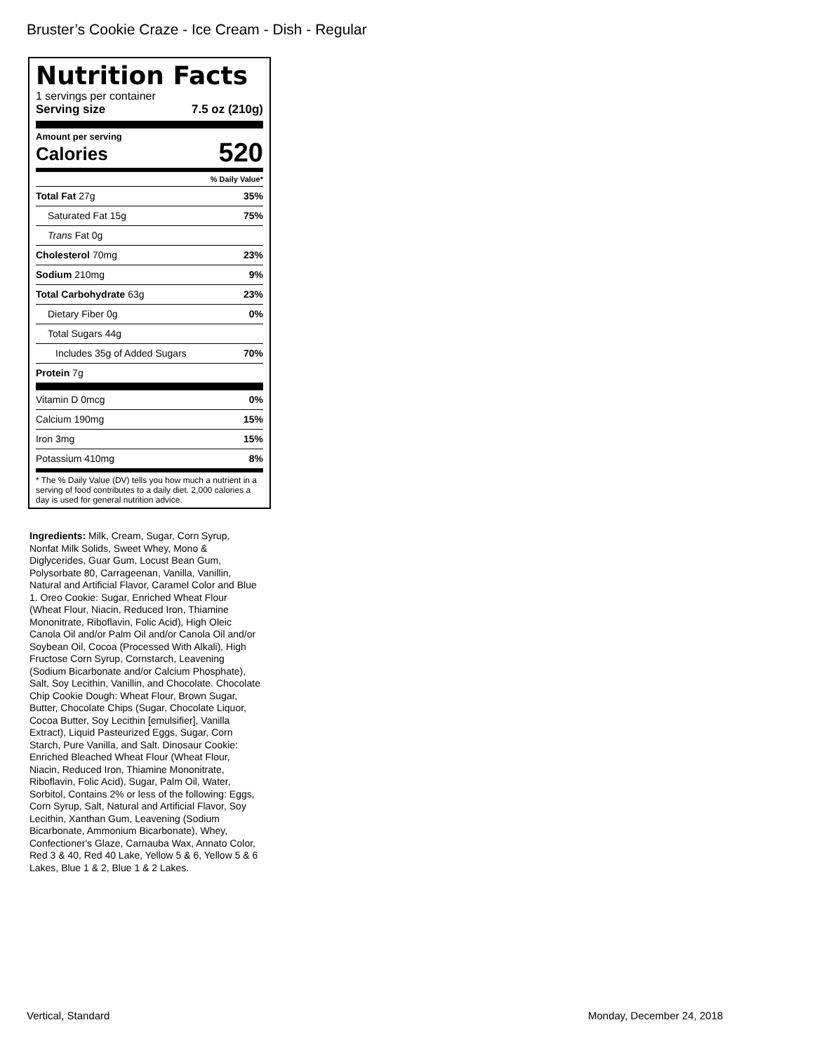Bruster’s Cookie Craze - Ice Cream - Dish - Regular
Nutrition Facts
1 servings per container
Serving size 7.5 oz (210g)
Amount per serving
Calories 520
% Daily Value*
Total Fat 27g 35%
Saturated Fat 15g 75%
Trans Fat 0g
Cholesterol 70mg 23%
Sodium 210mg 9%
Total Carbohydrate 63g 23%
Dietary Fiber 0g 0%
Total Sugars 44g
Includes 35g of Added Sugars 70%
Protein 7g
Vitamin D 0mcg 0%
Calcium 190mg 15%
Iron 3mg 15%
Potassium 410mg 8%
* The % Daily Value (DV) tells you how much a nutrient in a serving of food contributes to a daily diet. 2,000 calories a day is used for general nutrition advice.
Ingredients: Milk, Cream, Sugar, Corn Syrup, Nonfat Milk Solids, Sweet Whey, Mono & Diglycerides, Guar Gum, Locust Bean Gum, Polysorbate 80, Carrageenan, Vanilla, Vanillin, Natural and Artificial Flavor, Caramel Color and Blue 1. Oreo Cookie: Sugar, Enriched Wheat Flour (Wheat Flour, Niacin, Reduced Iron, Thiamine Mononitrate, Riboflavin, Folic Acid), High Oleic Canola Oil and/or Palm Oil and/or Canola Oil and/or Soybean Oil, Cocoa (Processed With Alkali), High Fructose Corn Syrup, Cornstarch, Leavening (Sodium Bicarbonate and/or Calcium Phosphate), Salt, Soy Lecithin, Vanillin, and Chocolate. Chocolate Chip Cookie Dough: Wheat Flour, Brown Sugar, Butter, Chocolate Chips (Sugar, Chocolate Liquor, Cocoa Butter, Soy Lecithin [emulsifier], Vanilla Extract), Liquid Pasteurized Eggs, Sugar, Corn Starch, Pure Vanilla, and Salt. Dinosaur Cookie: Enriched Bleached Wheat Flour (Wheat Flour, Niacin, Reduced Iron, Thiamine Mononitrate, Riboflavin, Folic Acid), Sugar, Palm Oil, Water, Sorbitol, Contains 2% or less of the following: Eggs, Corn Syrup, Salt, Natural and Artificial Flavor, Soy Lecithin, Xanthan Gum, Leavening (Sodium Bicarbonate, Ammonium Bicarbonate), Whey, Confectioner's Glaze, Carnauba Wax, Annato Color, Red 3 & 40, Red 40 Lake, Yellow 5 & 6, Yellow 5 & 6 Lakes, Blue 1 & 2, Blue 1 & 2 Lakes.
Vertical, Standard Monday, December 24, 2018